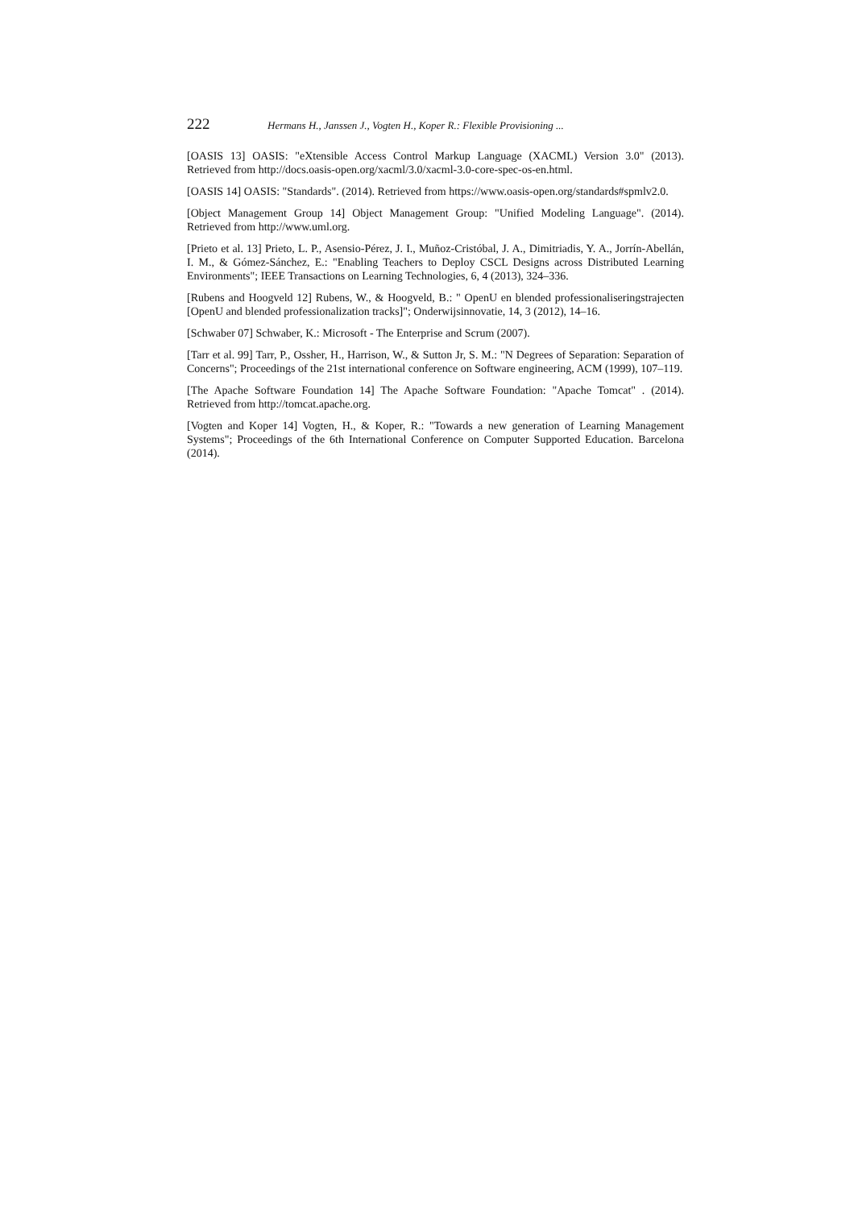222 Hermans H., Janssen J., Vogten H., Koper R.: Flexible Provisioning ...
[OASIS 13] OASIS: "eXtensible Access Control Markup Language (XACML) Version 3.0" (2013). Retrieved from http://docs.oasis-open.org/xacml/3.0/xacml-3.0-core-spec-os-en.html.
[OASIS 14] OASIS: "Standards". (2014). Retrieved from https://www.oasis-open.org/standards#spmlv2.0.
[Object Management Group 14] Object Management Group: "Unified Modeling Language". (2014). Retrieved from http://www.uml.org.
[Prieto et al. 13] Prieto, L. P., Asensio-Pérez, J. I., Muñoz-Cristóbal, J. A., Dimitriadis, Y. A., Jorrín-Abellán, I. M., & Gómez-Sánchez, E.: "Enabling Teachers to Deploy CSCL Designs across Distributed Learning Environments"; IEEE Transactions on Learning Technologies, 6, 4 (2013), 324–336.
[Rubens and Hoogveld 12] Rubens, W., & Hoogveld, B.: " OpenU en blended professionaliseringstrajecten [OpenU and blended professionalization tracks]"; Onderwijsinnovatie, 14, 3 (2012), 14–16.
[Schwaber 07] Schwaber, K.: Microsoft - The Enterprise and Scrum (2007).
[Tarr et al. 99] Tarr, P., Ossher, H., Harrison, W., & Sutton Jr, S. M.: "N Degrees of Separation: Separation of Concerns"; Proceedings of the 21st international conference on Software engineering, ACM (1999), 107–119.
[The Apache Software Foundation 14] The Apache Software Foundation: "Apache Tomcat" . (2014). Retrieved from http://tomcat.apache.org.
[Vogten and Koper 14] Vogten, H., & Koper, R.: "Towards a new generation of Learning Management Systems"; Proceedings of the 6th International Conference on Computer Supported Education. Barcelona (2014).